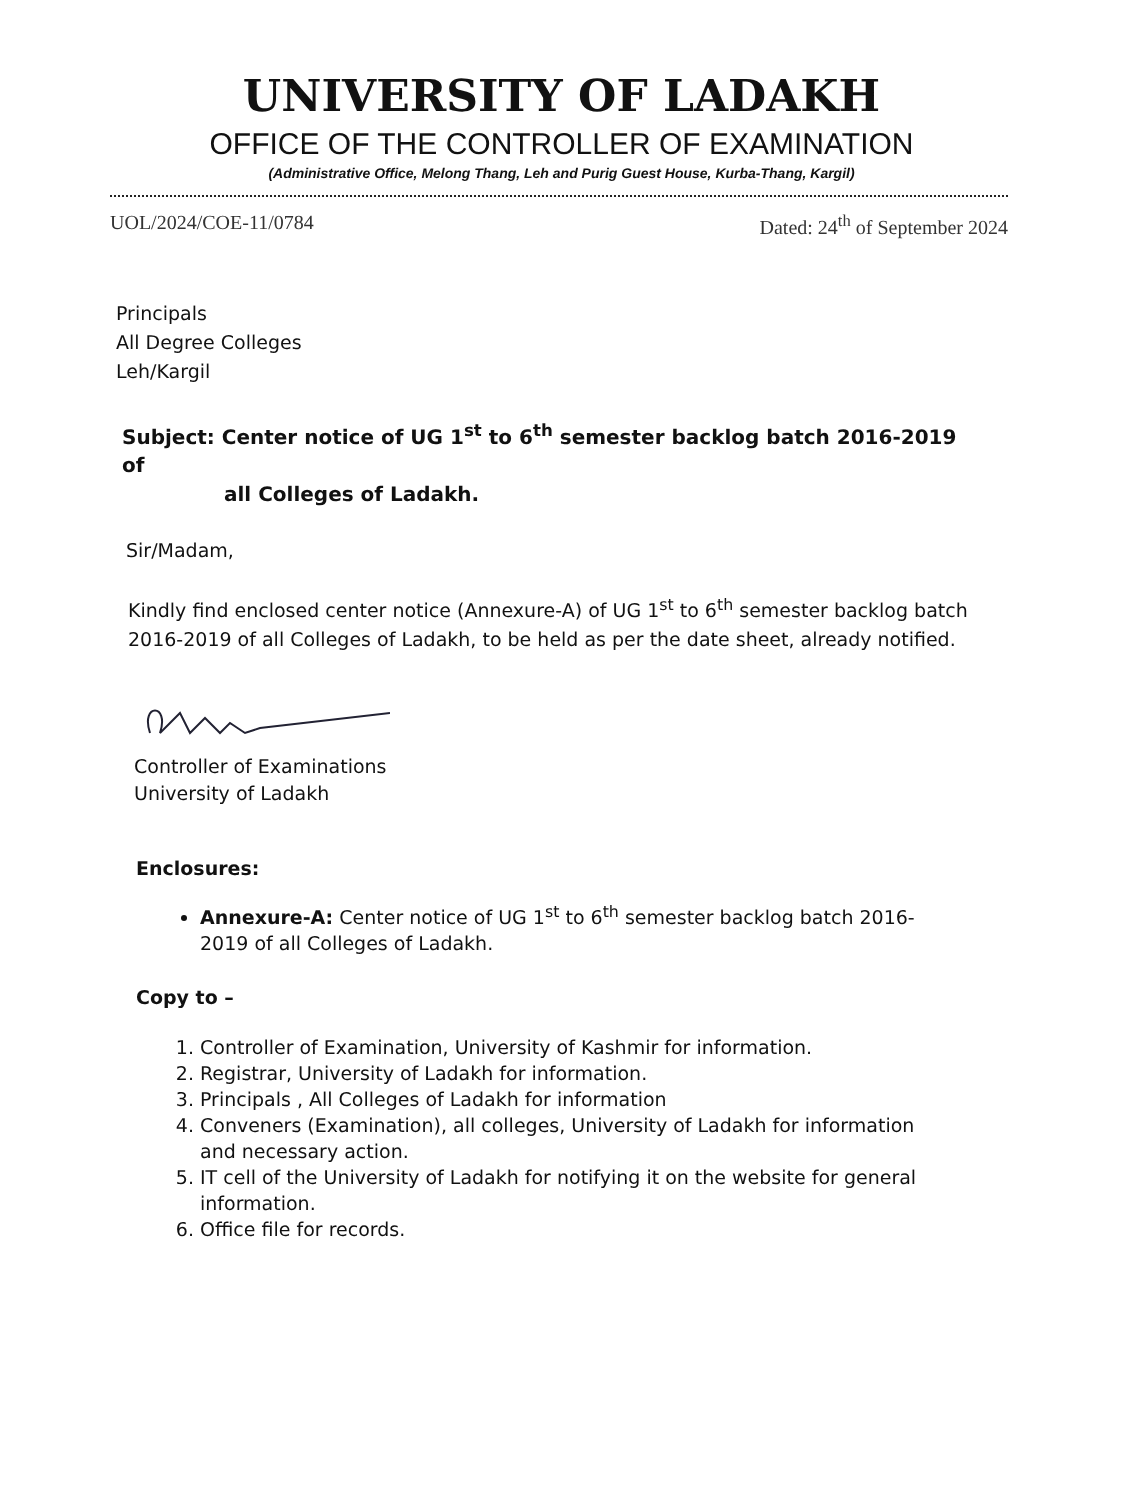UNIVERSITY OF LADAKH
OFFICE OF THE CONTROLLER OF EXAMINATION
(Administrative Office, Melong Thang, Leh and Purig Guest House, Kurba-Thang, Kargil)
UOL/2024/COE-11/0784 Dated: 24<sup>th</sup> of September 2024
Principals
All Degree Colleges
Leh/Kargil
Subject: Center notice of UG 1<sup>st</sup> to 6<sup>th</sup> semester backlog batch 2016-2019 of
all Colleges of Ladakh.
Sir/Madam,
Kindly find enclosed center notice (Annexure-A) of UG 1<sup>st</sup> to 6<sup>th</sup> semester backlog batch 2016-2019 of all Colleges of Ladakh, to be held as per the date sheet, already notified.
Controller of Examinations
University of Ladakh
Enclosures:
Annexure-A: Center notice of UG 1<sup>st</sup> to 6<sup>th</sup> semester backlog batch 2016-2019 of all Colleges of Ladakh.
Copy to –
1. Controller of Examination, University of Kashmir for information.
2. Registrar, University of Ladakh for information.
3. Principals , All Colleges of Ladakh for information
4. Conveners (Examination), all colleges, University of Ladakh for information and necessary action.
5. IT cell of the University of Ladakh for notifying it on the website for general information.
6. Office file for records.